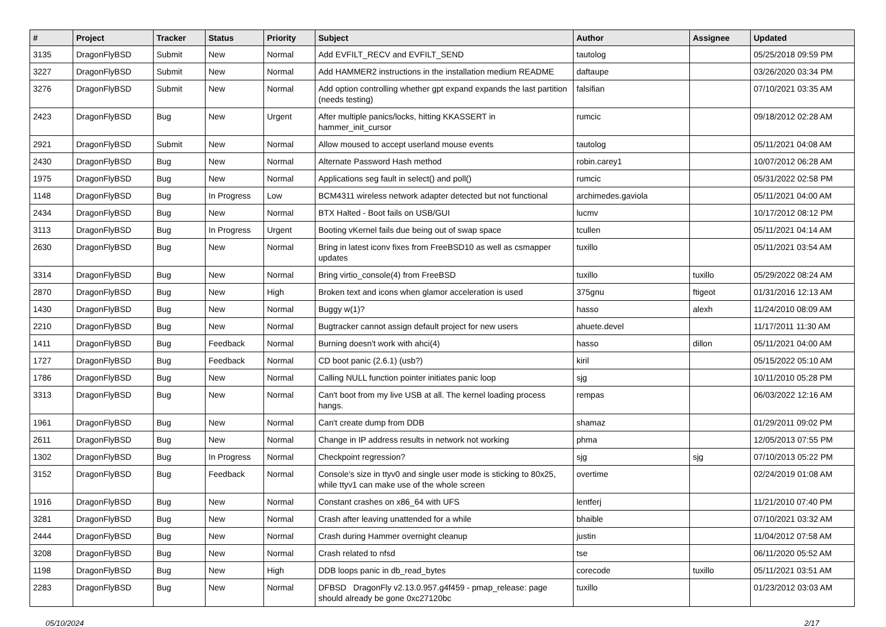| # | Project | Tracker | Status | Priority | Subject | Author | Assignee | Updated |
| --- | --- | --- | --- | --- | --- | --- | --- | --- |
| 3135 | DragonFlyBSD | Submit | New | Normal | Add EVFILT_RECV and EVFILT_SEND | tautolog | | 05/25/2018 09:59 PM |
| 3227 | DragonFlyBSD | Submit | New | Normal | Add HAMMER2 instructions in the installation medium README | daftaupe | | 03/26/2020 03:34 PM |
| 3276 | DragonFlyBSD | Submit | New | Normal | Add option controlling whether gpt expand expands the last partition (needs testing) | falsifian | | 07/10/2021 03:35 AM |
| 2423 | DragonFlyBSD | Bug | New | Urgent | After multiple panics/locks, hitting KKASSERT in hammer_init_cursor | rumcic | | 09/18/2012 02:28 AM |
| 2921 | DragonFlyBSD | Submit | New | Normal | Allow moused to accept userland mouse events | tautolog | | 05/11/2021 04:08 AM |
| 2430 | DragonFlyBSD | Bug | New | Normal | Alternate Password Hash method | robin.carey1 | | 10/07/2012 06:28 AM |
| 1975 | DragonFlyBSD | Bug | New | Normal | Applications seg fault in select() and poll() | rumcic | | 05/31/2022 02:58 PM |
| 1148 | DragonFlyBSD | Bug | In Progress | Low | BCM4311 wireless network adapter detected but not functional | archimedes.gaviola | | 05/11/2021 04:00 AM |
| 2434 | DragonFlyBSD | Bug | New | Normal | BTX Halted - Boot fails on USB/GUI | lucmv | | 10/17/2012 08:12 PM |
| 3113 | DragonFlyBSD | Bug | In Progress | Urgent | Booting vKernel fails due being out of swap space | tcullen | | 05/11/2021 04:14 AM |
| 2630 | DragonFlyBSD | Bug | New | Normal | Bring in latest iconv fixes from FreeBSD10 as well as csmapper updates | tuxillo | | 05/11/2021 03:54 AM |
| 3314 | DragonFlyBSD | Bug | New | Normal | Bring virtio_console(4) from FreeBSD | tuxillo | tuxillo | 05/29/2022 08:24 AM |
| 2870 | DragonFlyBSD | Bug | New | High | Broken text and icons when glamor acceleration is used | 375gnu | ftigeot | 01/31/2016 12:13 AM |
| 1430 | DragonFlyBSD | Bug | New | Normal | Buggy w(1)? | hasso | alexh | 11/24/2010 08:09 AM |
| 2210 | DragonFlyBSD | Bug | New | Normal | Bugtracker cannot assign default project for new users | ahuete.devel | | 11/17/2011 11:30 AM |
| 1411 | DragonFlyBSD | Bug | Feedback | Normal | Burning doesn't work with ahci(4) | hasso | dillon | 05/11/2021 04:00 AM |
| 1727 | DragonFlyBSD | Bug | Feedback | Normal | CD boot panic (2.6.1) (usb?) | kiril | | 05/15/2022 05:10 AM |
| 1786 | DragonFlyBSD | Bug | New | Normal | Calling NULL function pointer initiates panic loop | sjg | | 10/11/2010 05:28 PM |
| 3313 | DragonFlyBSD | Bug | New | Normal | Can't boot from my live USB at all. The kernel loading process hangs. | rempas | | 06/03/2022 12:16 AM |
| 1961 | DragonFlyBSD | Bug | New | Normal | Can't create dump from DDB | shamaz | | 01/29/2011 09:02 PM |
| 2611 | DragonFlyBSD | Bug | New | Normal | Change in IP address results in network not working | phma | | 12/05/2013 07:55 PM |
| 1302 | DragonFlyBSD | Bug | In Progress | Normal | Checkpoint regression? | sjg | sjg | 07/10/2013 05:22 PM |
| 3152 | DragonFlyBSD | Bug | Feedback | Normal | Console's size in ttyv0 and single user mode is sticking to 80x25, while ttyv1 can make use of the whole screen | overtime | | 02/24/2019 01:08 AM |
| 1916 | DragonFlyBSD | Bug | New | Normal | Constant crashes on x86_64 with UFS | lentferj | | 11/21/2010 07:40 PM |
| 3281 | DragonFlyBSD | Bug | New | Normal | Crash after leaving unattended for a while | bhaible | | 07/10/2021 03:32 AM |
| 2444 | DragonFlyBSD | Bug | New | Normal | Crash during Hammer overnight cleanup | justin | | 11/04/2012 07:58 AM |
| 3208 | DragonFlyBSD | Bug | New | Normal | Crash related to nfsd | tse | | 06/11/2020 05:52 AM |
| 1198 | DragonFlyBSD | Bug | New | High | DDB loops panic in db_read_bytes | corecode | tuxillo | 05/11/2021 03:51 AM |
| 2283 | DragonFlyBSD | Bug | New | Normal | DFBSD DragonFly v2.13.0.957.g4f459 - pmap_release: page should already be gone 0xc27120bc | tuxillo | | 01/23/2012 03:03 AM |
05/10/2024 2/17